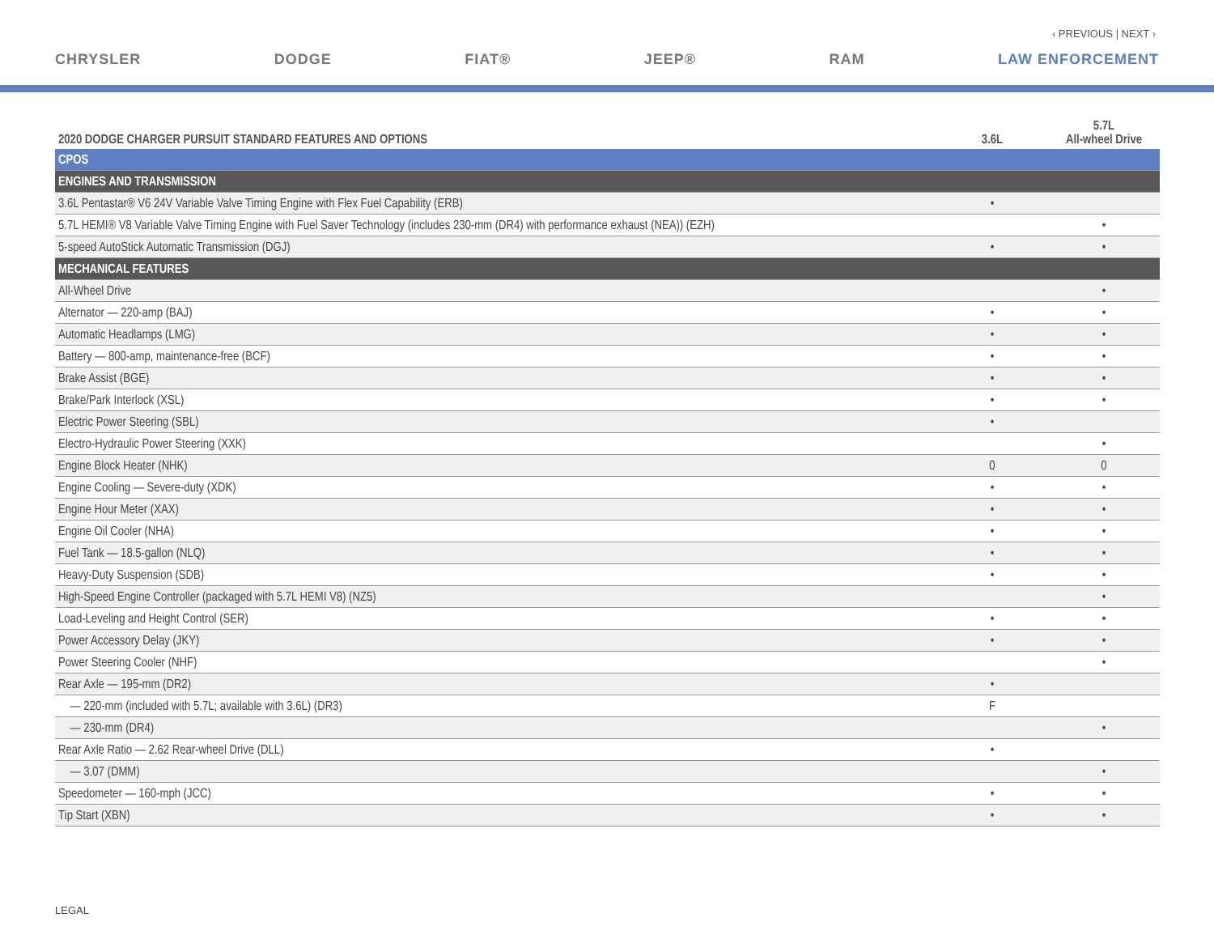‹ PREVIOUS | NEXT ›
CHRYSLER DODGE FIAT® JEEP® RAM LAW ENFORCEMENT
| 2020 DODGE CHARGER PURSUIT STANDARD FEATURES AND OPTIONS | 3.6L | 5.7L All-wheel Drive |
| --- | --- | --- |
| CPOS | | |
| ENGINES AND TRANSMISSION | | |
| 3.6L Pentastar® V6 24V Variable Valve Timing Engine with Flex Fuel Capability (ERB) | • | |
| 5.7L HEMI® V8 Variable Valve Timing Engine with Fuel Saver Technology (includes 230-mm (DR4) with performance exhaust (NEA)) (EZH) | | • |
| 5-speed AutoStick Automatic Transmission (DGJ) | • | • |
| MECHANICAL FEATURES | | |
| All-Wheel Drive | | • |
| Alternator — 220-amp (BAJ) | • | • |
| Automatic Headlamps (LMG) | • | • |
| Battery — 800-amp, maintenance-free (BCF) | • | • |
| Brake Assist (BGE) | • | • |
| Brake/Park Interlock (XSL) | • | • |
| Electric Power Steering (SBL) | • | |
| Electro-Hydraulic Power Steering (XXK) | | • |
| Engine Block Heater (NHK) | 0 | 0 |
| Engine Cooling — Severe-duty (XDK) | • | • |
| Engine Hour Meter (XAX) | • | • |
| Engine Oil Cooler (NHA) | • | • |
| Fuel Tank — 18.5-gallon (NLQ) | • | • |
| Heavy-Duty Suspension (SDB) | • | • |
| High-Speed Engine Controller (packaged with 5.7L HEMI V8) (NZ5) | | • |
| Load-Leveling and Height Control (SER) | • | • |
| Power Accessory Delay (JKY) | • | • |
| Power Steering Cooler (NHF) | | • |
| Rear Axle — 195-mm (DR2) | • | |
| — 220-mm (included with 5.7L; available with 3.6L) (DR3) | F | |
| — 230-mm (DR4) | | • |
| Rear Axle Ratio — 2.62 Rear-wheel Drive (DLL) | • | |
| — 3.07 (DMM) | | • |
| Speedometer — 160-mph (JCC) | • | • |
| Tip Start (XBN) | • | • |
LEGAL